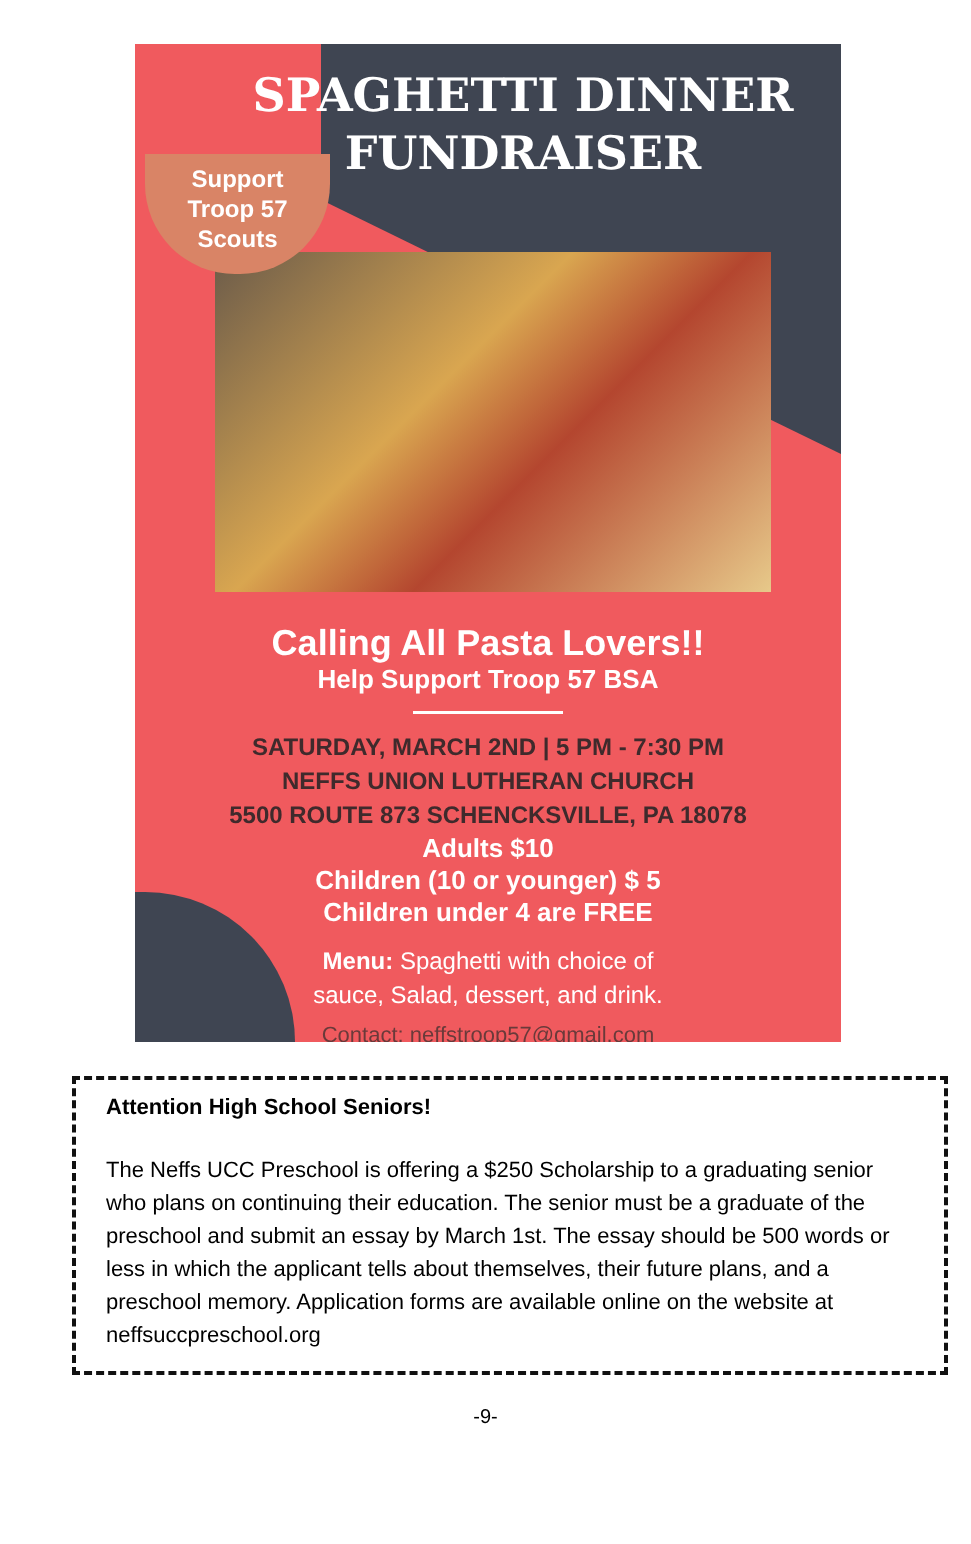SPAGHETTI DINNER FUNDRAISER
Support
Troop 57
Scouts
Calling All Pasta Lovers!!
Help Support Troop 57 BSA
SATURDAY, MARCH 2ND | 5 PM - 7:30 PM
NEFFS UNION LUTHERAN CHURCH
5500 ROUTE 873 SCHENCKSVILLE, PA 18078
Adults $10
Children (10 or younger) $ 5
Children under 4 are FREE
Menu: Spaghetti with choice of
sauce, Salad, dessert, and drink.
Contact: neffstroop57@gmail.com
Attention High School Seniors!
The Neffs UCC Preschool is offering a $250 Scholarship to a graduating senior who plans on continuing their education. The senior must be a graduate of the preschool and submit an essay by March 1st. The essay should be 500 words or less in which the applicant tells about themselves, their future plans, and a preschool memory. Application forms are available online on the website at neffsuccpreschool.org
-9-